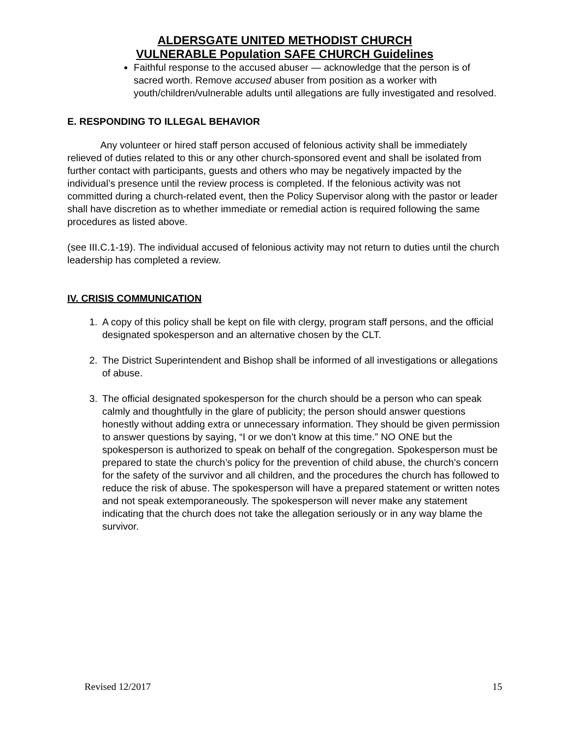ALDERSGATE UNITED METHODIST CHURCH
VULNERABLE Population SAFE CHURCH Guidelines
Faithful response to the accused abuser — acknowledge that the person is of sacred worth. Remove accused abuser from position as a worker with youth/children/vulnerable adults until allegations are fully investigated and resolved.
E. RESPONDING TO ILLEGAL BEHAVIOR
Any volunteer or hired staff person accused of felonious activity shall be immediately relieved of duties related to this or any other church-sponsored event and shall be isolated from further contact with participants, guests and others who may be negatively impacted by the individual’s presence until the review process is completed. If the felonious activity was not committed during a church-related event, then the Policy Supervisor along with the pastor or leader shall have discretion as to whether immediate or remedial action is required following the same procedures as listed above.
(see III.C.1-19). The individual accused of felonious activity may not return to duties until the church leadership has completed a review.
IV. CRISIS COMMUNICATION
1. A copy of this policy shall be kept on file with clergy, program staff persons, and the official designated spokesperson and an alternative chosen by the CLT.
2. The District Superintendent and Bishop shall be informed of all investigations or allegations of abuse.
3. The official designated spokesperson for the church should be a person who can speak calmly and thoughtfully in the glare of publicity; the person should answer questions honestly without adding extra or unnecessary information. They should be given permission to answer questions by saying, “I or we don’t know at this time.” NO ONE but the spokesperson is authorized to speak on behalf of the congregation. Spokesperson must be prepared to state the church’s policy for the prevention of child abuse, the church’s concern for the safety of the survivor and all children, and the procedures the church has followed to reduce the risk of abuse. The spokesperson will have a prepared statement or written notes and not speak extemporaneously. The spokesperson will never make any statement indicating that the church does not take the allegation seriously or in any way blame the survivor.
Revised 12/2017 15